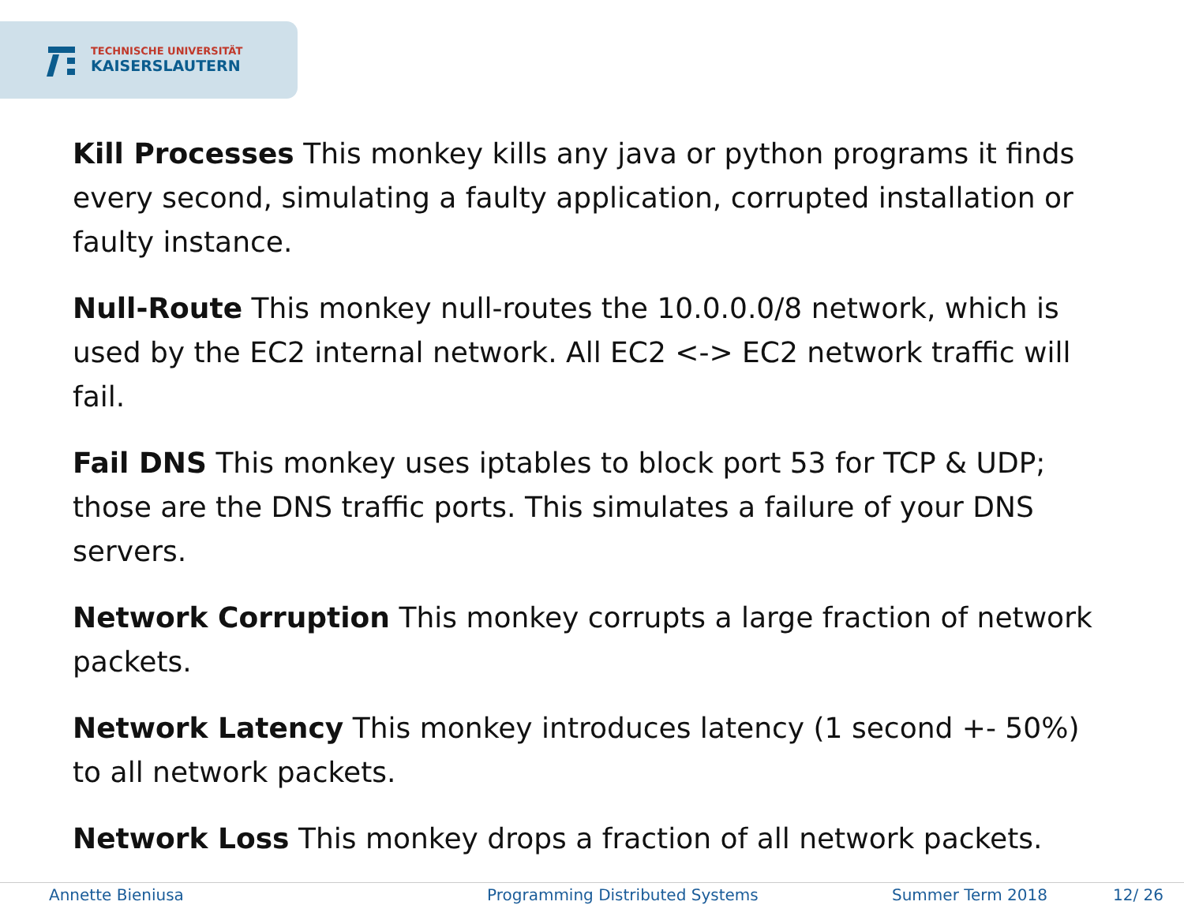TECHNISCHE UNIVERSITÄT
KAISERSLAUTERN
Kill Processes This monkey kills any java or python programs it finds every second, simulating a faulty application, corrupted installation or faulty instance.
Null-Route This monkey null-routes the 10.0.0.0/8 network, which is used by the EC2 internal network. All EC2 <-> EC2 network traffic will fail.
Fail DNS This monkey uses iptables to block port 53 for TCP & UDP; those are the DNS traffic ports. This simulates a failure of your DNS servers.
Network Corruption This monkey corrupts a large fraction of network packets.
Network Latency This monkey introduces latency (1 second +- 50%) to all network packets.
Network Loss This monkey drops a fraction of all network packets.
Annette Bieniusa Programming Distributed Systems Summer Term 2018 12/ 26